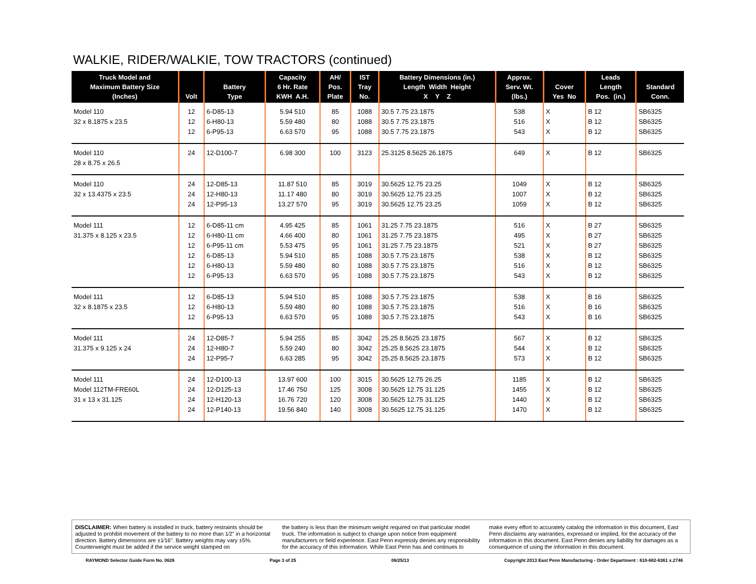WALKIE, RIDER/WALKIE, TOW TRACTORS (continued)
| Truck Model and Maximum Battery Size (Inches) | Volt | Battery Type | Capacity 6 Hr. Rate KWH A.H. | AH/ Pos. Plate | IST Tray No. | Battery Dimensions (in.) Length Width Height X Y Z | Approx. Serv. Wt. (lbs.) | Cover Yes No | Leads Length Pos. (in.) | Standard Conn. |
| --- | --- | --- | --- | --- | --- | --- | --- | --- | --- | --- |
| Model 110 32 x 8.1875 x 23.5 | 12 12 12 | 6-D85-13 6-H80-13 6-P95-13 | 5.94 510 5.59 480 6.63 570 | 85 80 95 | 1088 1088 1088 | 30.5 7.75 23.1875 30.5 7.75 23.1875 30.5 7.75 23.1875 | 538 516 543 | X X X | B 12 B 12 B 12 | SB6325 SB6325 SB6325 |
| Model 110 28 x 8.75 x 26.5 | 24 | 12-D100-7 | 6.98 300 | 100 | 3123 | 25.3125 8.5625 26.1875 | 649 | X | B 12 | SB6325 |
| Model 110 32 x 13.4375 x 23.5 | 24 24 24 | 12-D85-13 12-H80-13 12-P95-13 | 11.87 510 11.17 480 13.27 570 | 85 80 95 | 3019 3019 3019 | 30.5625 12.75 23.25 30.5625 12.75 23.25 30.5625 12.75 23.25 | 1049 1007 1059 | X X X | B 12 B 12 B 12 | SB6325 SB6325 SB6325 |
| Model 111 31.375 x 8.125 x 23.5 | 12 12 12 12 12 12 | 6-D85-11 cm 6-H80-11 cm 6-P95-11 cm 6-D85-13 6-H80-13 6-P95-13 | 4.95 425 4.66 400 5.53 475 5.94 510 5.59 480 6.63 570 | 85 80 95 85 80 95 | 1061 1061 1061 1088 1088 1088 | 31.25 7.75 23.1875 31.25 7.75 23.1875 31.25 7.75 23.1875 30.5 7.75 23.1875 30.5 7.75 23.1875 30.5 7.75 23.1875 | 516 495 521 538 516 543 | X X X X X X | B 27 B 27 B 27 B 12 B 12 B 12 | SB6325 SB6325 SB6325 SB6325 SB6325 SB6325 |
| Model 111 32 x 8.1875 x 23.5 | 12 12 12 | 6-D85-13 6-H80-13 6-P95-13 | 5.94 510 5.59 480 6.63 570 | 85 80 95 | 1088 1088 1088 | 30.5 7.75 23.1875 30.5 7.75 23.1875 30.5 7.75 23.1875 | 538 516 543 | X X X | B 16 B 16 B 16 | SB6325 SB6325 SB6325 |
| Model 111 31.375 x 9.125 x 24 | 24 24 24 | 12-D85-7 12-H80-7 12-P95-7 | 5.94 255 5.59 240 6.63 285 | 85 80 95 | 3042 3042 3042 | 25.25 8.5625 23.1875 25.25 8.5625 23.1875 25.25 8.5625 23.1875 | 567 544 573 | X X X | B 12 B 12 B 12 | SB6325 SB6325 SB6325 |
| Model 111 Model 112TM-FRE60L 31 x 13 x 31.125 | 24 24 24 24 | 12-D100-13 12-D125-13 12-H120-13 12-P140-13 | 13.97 600 17.46 750 16.76 720 19.56 840 | 100 125 120 140 | 3015 3008 3008 3008 | 30.5625 12.75 26.25 30.5625 12.75 31.125 30.5625 12.75 31.125 30.5625 12.75 31.125 | 1185 1455 1440 1470 | X X X X | B 12 B 12 B 12 B 12 | SB6325 SB6325 SB6325 SB6325 |
DISCLAIMER: When battery is installed in truck, battery restraints should be adjusted to prohibit movement of the battery to no more than 1⁄2" in a horizontal direction. Battery dimensions are ±1⁄16". Battery weights may vary ±5%. Counterweight must be added if the service weight stamped on
the battery is less than the minimum weight required on that particular model truck. The information is subject to change upon notice from equipment manufacturers or field experience. East Penn expressly denies any responsibility for the accuracy of this information. While East Penn has and continues to
make every effort to accurately catalog the information in this document, East Penn disclaims any warranties, expressed or implied, for the accuracy of the information in this document. East Penn denies any liability for damages as a consequence of using the information in this document.
RAYMOND Selector Guide Form No. 0626 Page 3 of 25 06/25/13 Copyright 2013 East Penn Manufacturing - Order Department : 610-682-6361 x.2746